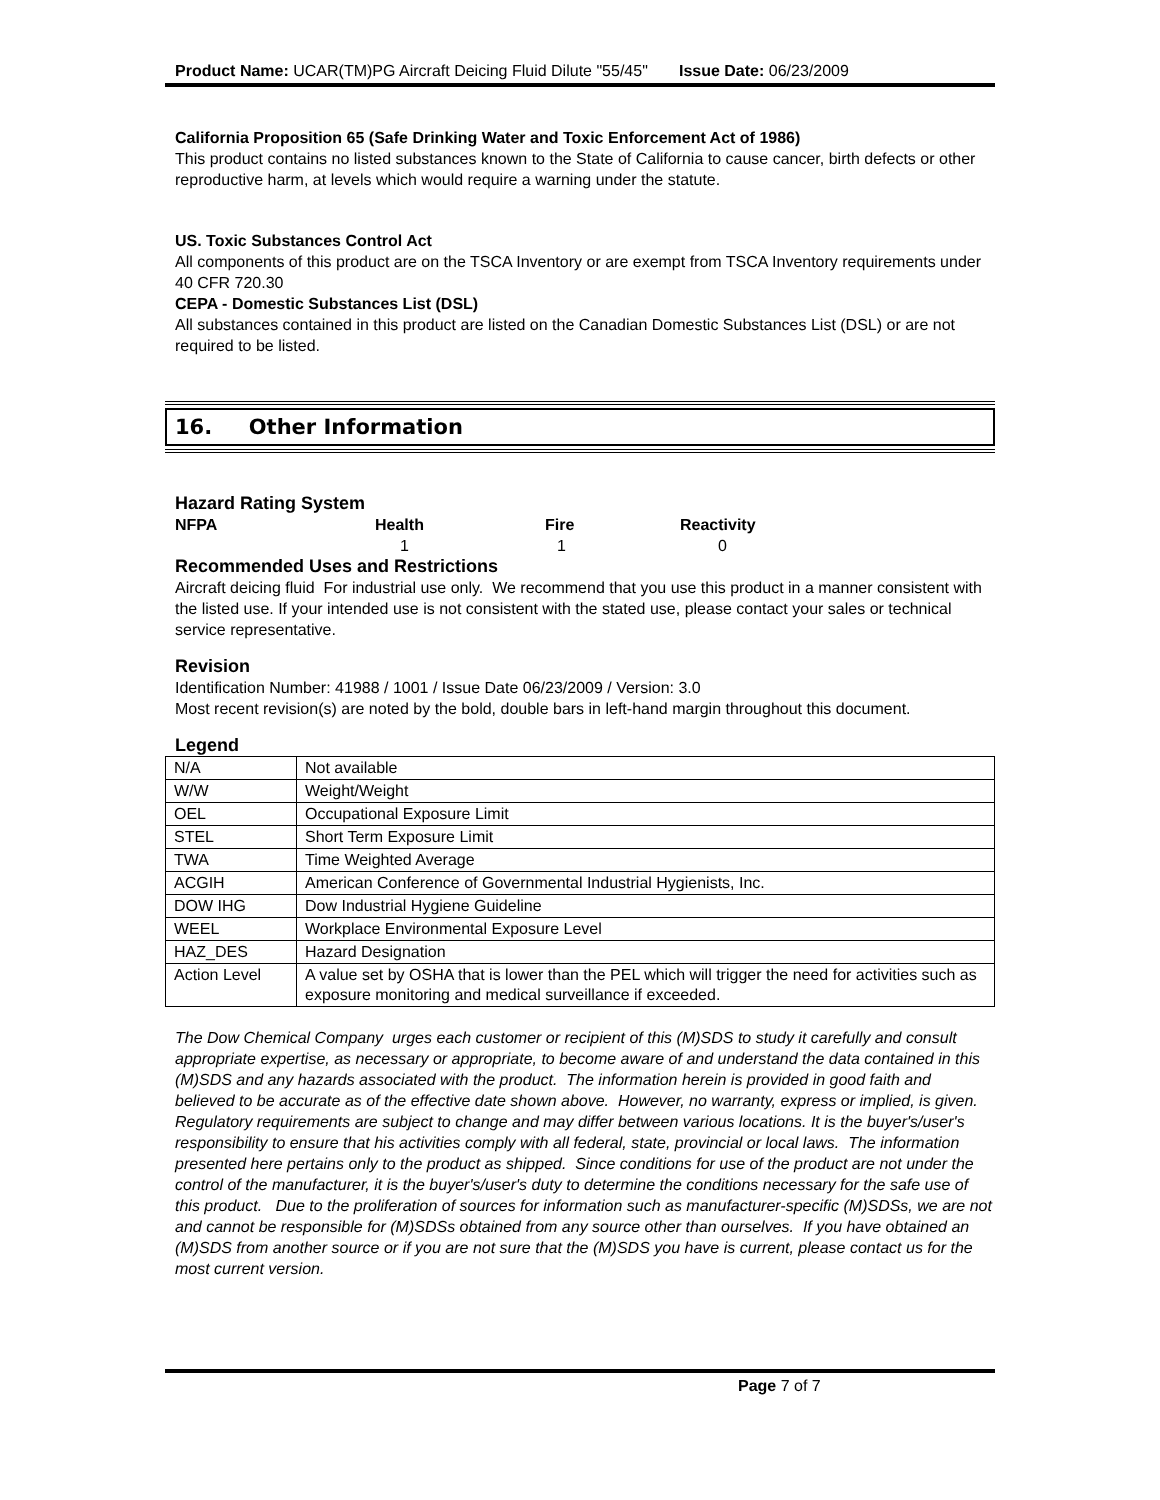Product Name: UCAR(TM)PG Aircraft Deicing Fluid Dilute "55/45" Issue Date: 06/23/2009
California Proposition 65 (Safe Drinking Water and Toxic Enforcement Act of 1986)
This product contains no listed substances known to the State of California to cause cancer, birth defects or other reproductive harm, at levels which would require a warning under the statute.
US. Toxic Substances Control Act
All components of this product are on the TSCA Inventory or are exempt from TSCA Inventory requirements under 40 CFR 720.30
CEPA - Domestic Substances List (DSL)
All substances contained in this product are listed on the Canadian Domestic Substances List (DSL) or are not required to be listed.
16. Other Information
Hazard Rating System
| NFPA | Health | Fire | Reactivity |
| | 1 | 1 | 0 |
Recommended Uses and Restrictions
Aircraft deicing fluid For industrial use only. We recommend that you use this product in a manner consistent with the listed use. If your intended use is not consistent with the stated use, please contact your sales or technical service representative.
Revision
Identification Number: 41988 / 1001 / Issue Date 06/23/2009 / Version: 3.0
Most recent revision(s) are noted by the bold, double bars in left-hand margin throughout this document.
Legend
| N/A | Not available |
| W/W | Weight/Weight |
| OEL | Occupational Exposure Limit |
| STEL | Short Term Exposure Limit |
| TWA | Time Weighted Average |
| ACGIH | American Conference of Governmental Industrial Hygienists, Inc. |
| DOW IHG | Dow Industrial Hygiene Guideline |
| WEEL | Workplace Environmental Exposure Level |
| HAZ_DES | Hazard Designation |
| Action Level | A value set by OSHA that is lower than the PEL which will trigger the need for activities such as exposure monitoring and medical surveillance if exceeded. |
The Dow Chemical Company urges each customer or recipient of this (M)SDS to study it carefully and consult appropriate expertise, as necessary or appropriate, to become aware of and understand the data contained in this (M)SDS and any hazards associated with the product. The information herein is provided in good faith and believed to be accurate as of the effective date shown above. However, no warranty, express or implied, is given. Regulatory requirements are subject to change and may differ between various locations. It is the buyer's/user's responsibility to ensure that his activities comply with all federal, state, provincial or local laws. The information presented here pertains only to the product as shipped. Since conditions for use of the product are not under the control of the manufacturer, it is the buyer's/user's duty to determine the conditions necessary for the safe use of this product. Due to the proliferation of sources for information such as manufacturer-specific (M)SDSs, we are not and cannot be responsible for (M)SDSs obtained from any source other than ourselves. If you have obtained an (M)SDS from another source or if you are not sure that the (M)SDS you have is current, please contact us for the most current version.
Page 7 of 7